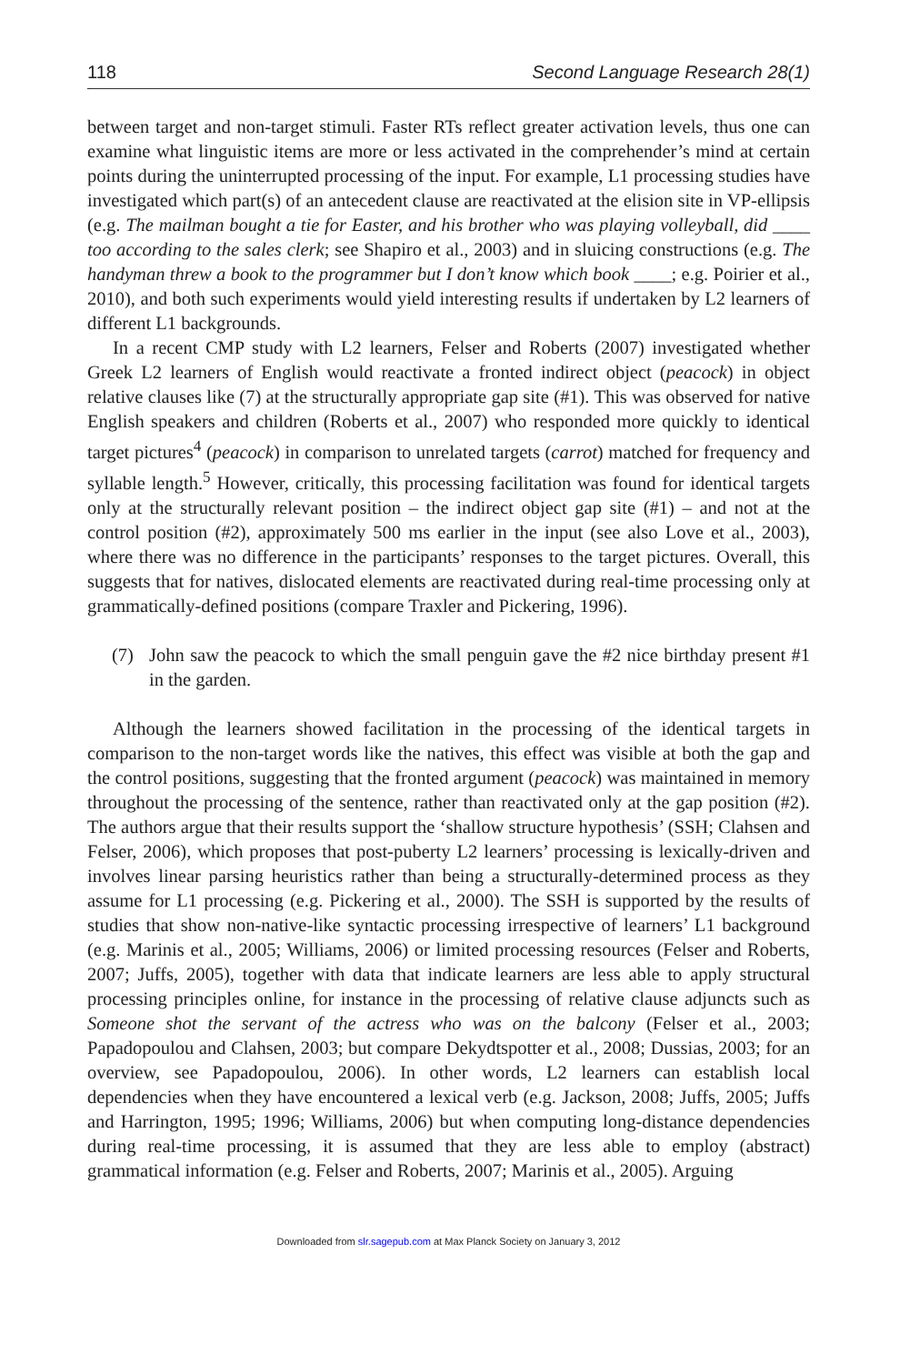118 Second Language Research 28(1)
between target and non-target stimuli. Faster RTs reflect greater activation levels, thus one can examine what linguistic items are more or less activated in the comprehender’s mind at certain points during the uninterrupted processing of the input. For example, L1 processing studies have investigated which part(s) of an antecedent clause are reactivated at the elision site in VP-ellipsis (e.g. The mailman bought a tie for Easter, and his brother who was playing volleyball, did ____ too according to the sales clerk; see Shapiro et al., 2003) and in sluicing constructions (e.g. The handyman threw a book to the programmer but I don’t know which book ____; e.g. Poirier et al., 2010), and both such experiments would yield interesting results if undertaken by L2 learners of different L1 backgrounds.
In a recent CMP study with L2 learners, Felser and Roberts (2007) investigated whether Greek L2 learners of English would reactivate a fronted indirect object (peacock) in object relative clauses like (7) at the structurally appropriate gap site (#1). This was observed for native English speakers and children (Roberts et al., 2007) who responded more quickly to identical target pictures<sup>4</sup> (peacock) in comparison to unrelated targets (carrot) matched for frequency and syllable length.<sup>5</sup> However, critically, this processing facilitation was found for identical targets only at the structurally relevant position – the indirect object gap site (#1) – and not at the control position (#2), approximately 500 ms earlier in the input (see also Love et al., 2003), where there was no difference in the participants’ responses to the target pictures. Overall, this suggests that for natives, dislocated elements are reactivated during real-time processing only at grammatically-defined positions (compare Traxler and Pickering, 1996).
(7) John saw the peacock to which the small penguin gave the #2 nice birthday present #1 in the garden.
Although the learners showed facilitation in the processing of the identical targets in comparison to the non-target words like the natives, this effect was visible at both the gap and the control positions, suggesting that the fronted argument (peacock) was maintained in memory throughout the processing of the sentence, rather than reactivated only at the gap position (#2). The authors argue that their results support the ‘shallow structure hypothesis’ (SSH; Clahsen and Felser, 2006), which proposes that post-puberty L2 learners’ processing is lexically-driven and involves linear parsing heuristics rather than being a structurally-determined process as they assume for L1 processing (e.g. Pickering et al., 2000). The SSH is supported by the results of studies that show non-native-like syntactic processing irrespective of learners’ L1 background (e.g. Marinis et al., 2005; Williams, 2006) or limited processing resources (Felser and Roberts, 2007; Juffs, 2005), together with data that indicate learners are less able to apply structural processing principles online, for instance in the processing of relative clause adjuncts such as Someone shot the servant of the actress who was on the balcony (Felser et al., 2003; Papadopoulou and Clahsen, 2003; but compare Dekydtspotter et al., 2008; Dussias, 2003; for an overview, see Papadopoulou, 2006). In other words, L2 learners can establish local dependencies when they have encountered a lexical verb (e.g. Jackson, 2008; Juffs, 2005; Juffs and Harrington, 1995; 1996; Williams, 2006) but when computing long-distance dependencies during real-time processing, it is assumed that they are less able to employ (abstract) grammatical information (e.g. Felser and Roberts, 2007; Marinis et al., 2005). Arguing
Downloaded from slr.sagepub.com at Max Planck Society on January 3, 2012